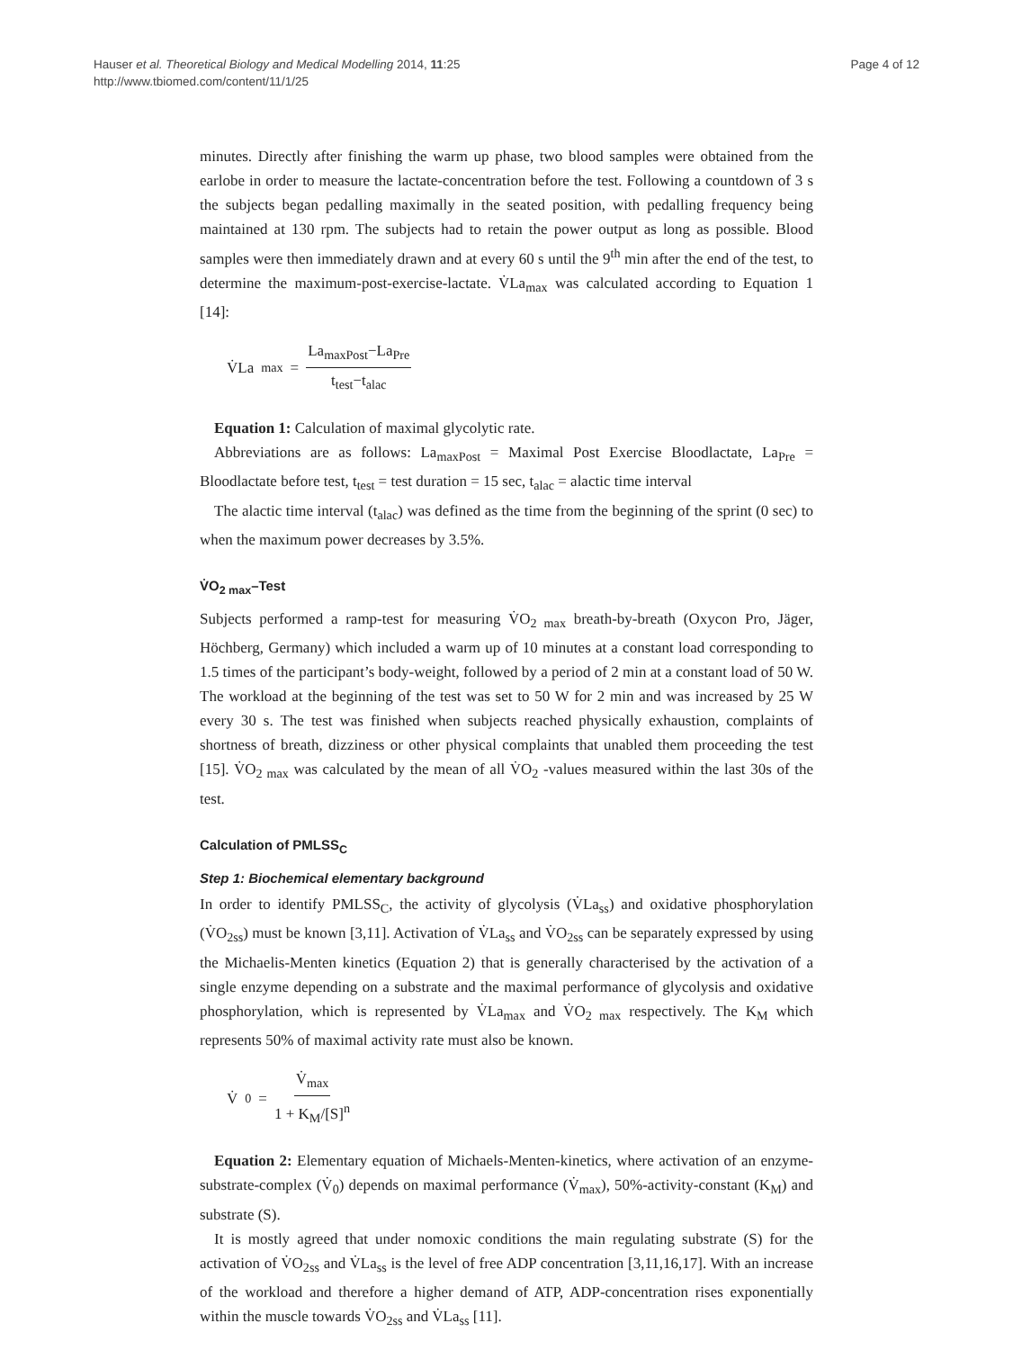Hauser et al. Theoretical Biology and Medical Modelling 2014, 11:25
http://www.tbiomed.com/content/11/1/25
Page 4 of 12
minutes. Directly after finishing the warm up phase, two blood samples were obtained from the earlobe in order to measure the lactate-concentration before the test. Following a countdown of 3 s the subjects began pedalling maximally in the seated position, with pedalling frequency being maintained at 130 rpm. The subjects had to retain the power output as long as possible. Blood samples were then immediately drawn and at every 60 s until the 9<sup>th</sup> min after the end of the test, to determine the maximum-post-exercise-lactate. V̇La<sub>max</sub> was calculated according to Equation 1 [14]:
V̇La<sub>max</sub> = La<sub>maxPost</sub>−La<sub>Pre</sub> t<sub>test</sub>−t<sub>alac</sub>
Equation 1: Calculation of maximal glycolytic rate.
Abbreviations are as follows: La<sub>maxPost</sub> = Maximal Post Exercise Bloodlactate, La<sub>Pre</sub> = Bloodlactate before test, t<sub>test</sub> = test duration = 15 sec, t<sub>alac</sub> = alactic time interval
The alactic time interval (t<sub>alac</sub>) was defined as the time from the beginning of the sprint (0 sec) to when the maximum power decreases by 3.5%.
V̇O<sub>2 max</sub>–Test
Subjects performed a ramp-test for measuring V̇O<sub>2 max</sub> breath-by-breath (Oxycon Pro, Jäger, Höchberg, Germany) which included a warm up of 10 minutes at a constant load corresponding to 1.5 times of the participant’s body-weight, followed by a period of 2 min at a constant load of 50 W. The workload at the beginning of the test was set to 50 W for 2 min and was increased by 25 W every 30 s. The test was finished when subjects reached physically exhaustion, complaints of shortness of breath, dizziness or other physical complaints that unabled them proceeding the test [15]. V̇O<sub>2 max</sub> was calculated by the mean of all V̇O<sub>2</sub> -values measured within the last 30s of the test.
Calculation of PMLSS<sub>C</sub>
Step 1: Biochemical elementary background
In order to identify PMLSS<sub>C</sub>, the activity of glycolysis (V̇La<sub>ss</sub>) and oxidative phosphorylation (V̇O<sub>2ss</sub>) must be known [3,11]. Activation of V̇La<sub>ss</sub> and V̇O<sub>2ss</sub> can be separately expressed by using the Michaelis-Menten kinetics (Equation 2) that is generally characterised by the activation of a single enzyme depending on a substrate and the maximal performance of glycolysis and oxidative phosphorylation, which is represented by V̇La<sub>max</sub> and V̇O<sub>2 max</sub> respectively. The K<sub>M</sub> which represents 50% of maximal activity rate must also be known.
V̇<sub>0</sub> = V̇<sub>max</sub> 1 + K<sub>M</sub>/[S]<sup>n</sup>
Equation 2: Elementary equation of Michaels-Menten-kinetics, where activation of an enzyme-substrate-complex (V̇<sub>0</sub>) depends on maximal performance (V̇<sub>max</sub>), 50%-activity-constant (K<sub>M</sub>) and substrate (S).
It is mostly agreed that under nomoxic conditions the main regulating substrate (S) for the activation of V̇O<sub>2ss</sub> and V̇La<sub>ss</sub> is the level of free ADP concentration [3,11,16,17]. With an increase of the workload and therefore a higher demand of ATP, ADP-concentration rises exponentially within the muscle towards V̇O<sub>2ss</sub> and V̇La<sub>ss</sub> [11].